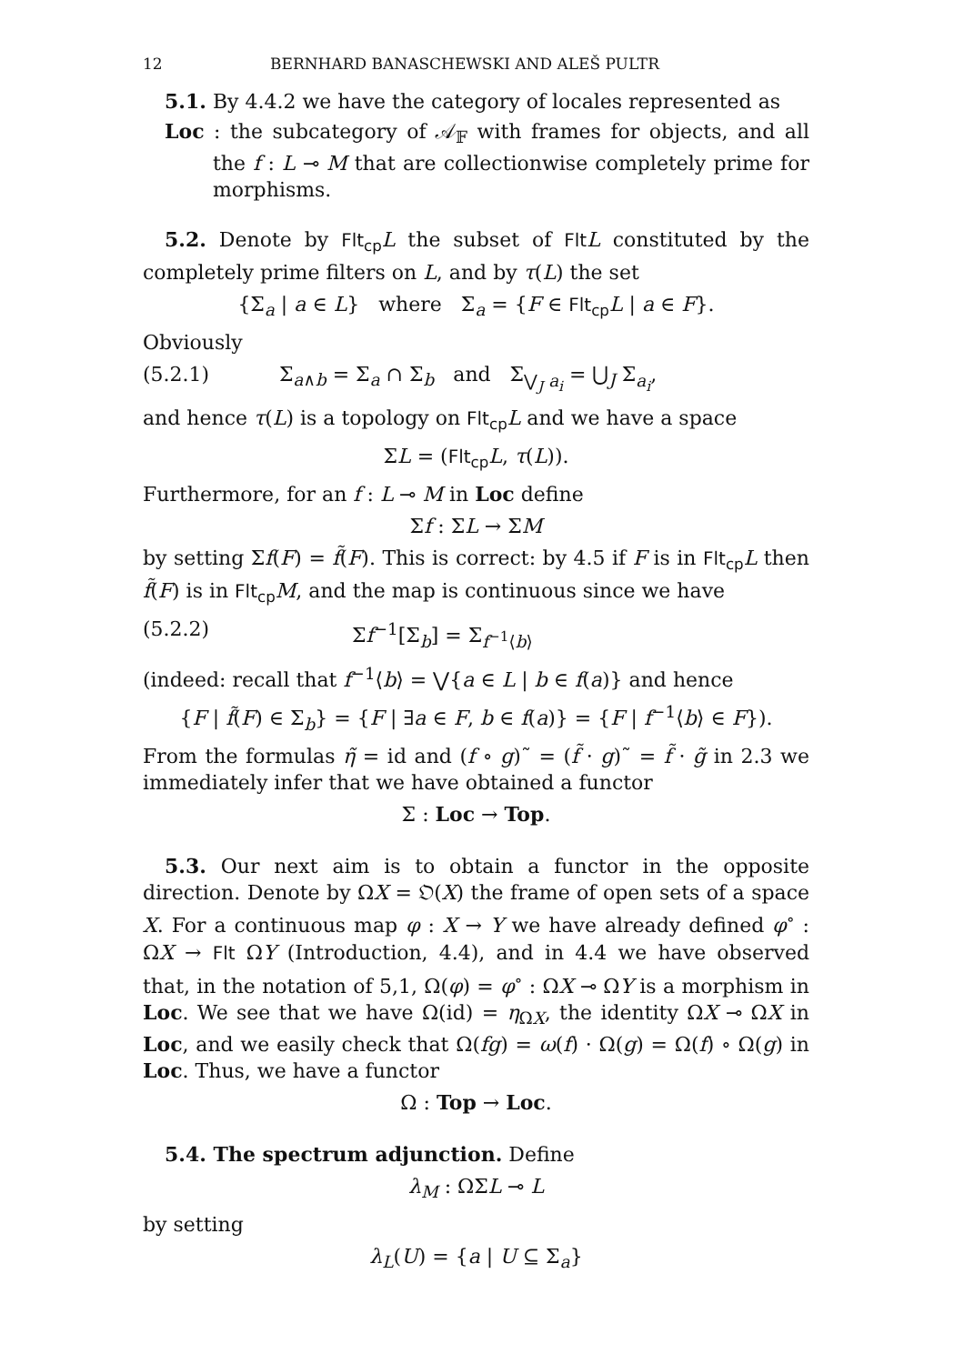12 BERNHARD BANASCHEWSKI AND ALEŠ PULTR
5.1. By 4.4.2 we have the category of locales represented as
Loc : the subcategory of 𝒜<sub>𝔽</sub> with frames for objects, and all the f : L ⊸ M that are collectionwise completely prime for morphisms.
5.2. Denote by Flt<sub>cp</sub> L the subset of Flt L constituted by the completely prime filters on L, and by τ(L) the set
{Σ<sub>a</sub> | a ∈ L} where Σ<sub>a</sub> = {F ∈ Flt<sub>cp</sub> L | a ∈ F}.
Obviously
(5.2.1) Σ<sub>a∧b</sub> = Σ<sub>a</sub> ∩ Σ<sub>b</sub> and Σ<sub>⋁<sub>J</sub> a<sub>i</sub></sub> = ⋃<sub>J</sub> Σ<sub>a<sub>i</sub></sub>,
and hence τ(L) is a topology on Flt<sub>cp</sub> L and we have a space
ΣL = (Flt<sub>cp</sub> L, τ(L)).
Furthermore, for an f : L ⊸ M in Loc define
Σf : ΣL → ΣM
by setting Σf(F) = f̃(F). This is correct: by 4.5 if F is in Flt<sub>cp</sub> L then f̃(F) is in Flt<sub>cp</sub> M, and the map is continuous since we have
(5.2.2) Σf<sup>−1</sup>[Σ<sub>b</sub>] = Σ<sub>f<sup>−1</sup>⟨b⟩</sub>
(indeed: recall that f<sup>−1</sup>⟨b⟩ = ⋁{a ∈ L | b ∈ f(a)} and hence
{F | f̃(F) ∈ Σ<sub>b</sub>} = {F | ∃a ∈ F, b ∈ f(a)} = {F | f<sup>−1</sup>⟨b⟩ ∈ F}).
From the formulas η̃ = id and (f ∘ g)˜ = (f̃ · g)˜ = f̃ · g̃ in 2.3 we immediately infer that we have obtained a functor
Σ : Loc → Top.
5.3. Our next aim is to obtain a functor in the opposite direction. Denote by ΩX = 𝔒(X) the frame of open sets of a space X. For a continuous map φ : X → Y we have already defined φ<sup>∘</sup> : ΩX → Flt ΩY (Introduction, 4.4), and in 4.4 we have observed that, in the notation of 5,1, Ω(φ) = φ<sup>∘</sup> : ΩX ⊸ ΩY is a morphism in Loc. We see that we have Ω(id) = η<sub>ΩX</sub>, the identity ΩX ⊸ ΩX in Loc, and we easily check that Ω(fg) = ω(f) · Ω(g) = Ω(f) ∘ Ω(g) in Loc. Thus, we have a functor
Ω : Top → Loc.
5.4. The spectrum adjunction. Define
λ<sub>M</sub> : ΩΣL ⊸ L
by setting
λ<sub>L</sub>(U) = {a | U ⊆ Σ<sub>a</sub>}